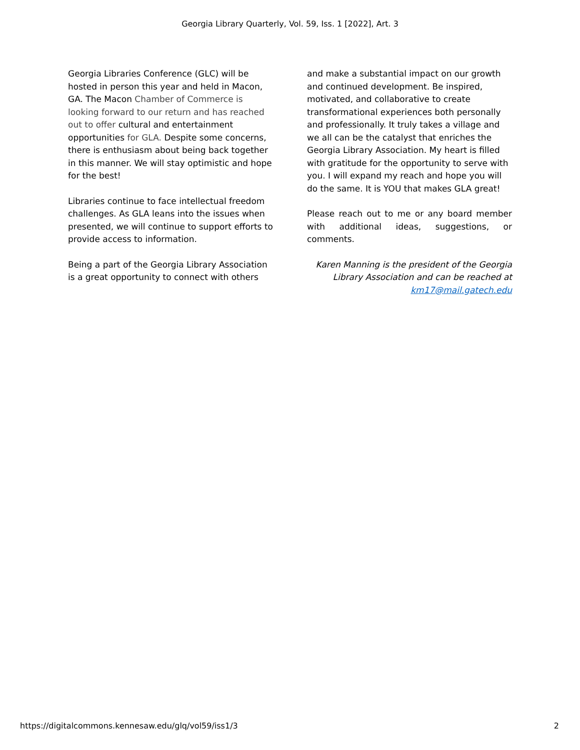Georgia Library Quarterly, Vol. 59, Iss. 1 [2022], Art. 3
Georgia Libraries Conference (GLC) will be hosted in person this year and held in Macon, GA. The Macon Chamber of Commerce is looking forward to our return and has reached out to offer cultural and entertainment opportunities for GLA. Despite some concerns, there is enthusiasm about being back together in this manner. We will stay optimistic and hope for the best!
Libraries continue to face intellectual freedom challenges. As GLA leans into the issues when presented, we will continue to support efforts to provide access to information.
Being a part of the Georgia Library Association is a great opportunity to connect with others
and make a substantial impact on our growth and continued development. Be inspired, motivated, and collaborative to create transformational experiences both personally and professionally. It truly takes a village and we all can be the catalyst that enriches the Georgia Library Association. My heart is filled with gratitude for the opportunity to serve with you. I will expand my reach and hope you will do the same. It is YOU that makes GLA great!
Please reach out to me or any board member with additional ideas, suggestions, or comments.
Karen Manning is the president of the Georgia Library Association and can be reached at km17@mail.gatech.edu
https://digitalcommons.kennesaw.edu/glq/vol59/iss1/3 2